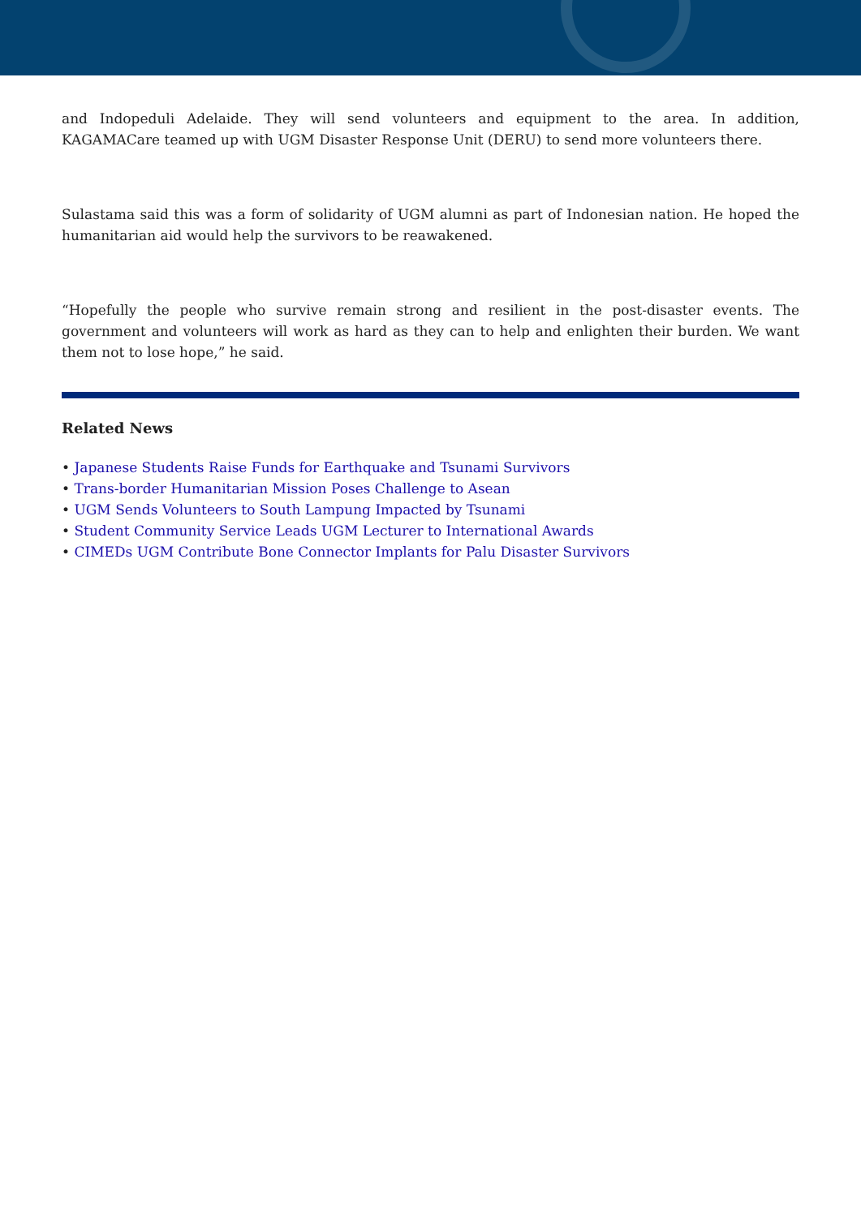and Indopeduli Adelaide. They will send volunteers and equipment to the area. In addition, KAGAMACare teamed up with UGM Disaster Response Unit (DERU) to send more volunteers there.
Sulastama said this was a form of solidarity of UGM alumni as part of Indonesian nation. He hoped the humanitarian aid would help the survivors to be reawakened.
“Hopefully the people who survive remain strong and resilient in the post-disaster events. The government and volunteers will work as hard as they can to help and enlighten their burden. We want them not to lose hope,” he said.
Related News
• Japanese Students Raise Funds for Earthquake and Tsunami Survivors
• Trans-border Humanitarian Mission Poses Challenge to Asean
• UGM Sends Volunteers to South Lampung Impacted by Tsunami
• Student Community Service Leads UGM Lecturer to International Awards
• CIMEDs UGM Contribute Bone Connector Implants for Palu Disaster Survivors